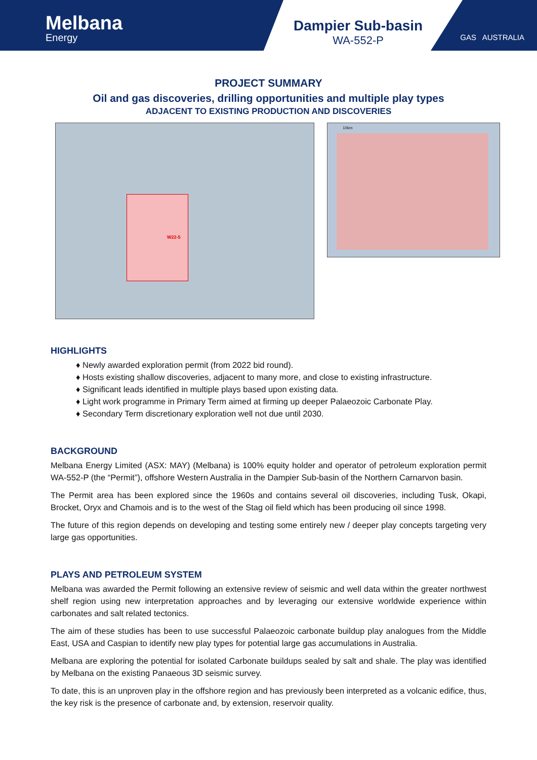Melbana
Energy
Dampier Sub-basin
WA-552-P
GAS AUSTRALIA
PROJECT SUMMARY
Oil and gas discoveries, drilling opportunities and multiple play types
ADJACENT TO EXISTING PRODUCTION AND DISCOVERIES
W22-5
10km
HIGHLIGHTS
♦ Newly awarded exploration permit (from 2022 bid round).
♦ Hosts existing shallow discoveries, adjacent to many more, and close to existing infrastructure.
♦ Significant leads identified in multiple plays based upon existing data.
♦ Light work programme in Primary Term aimed at firming up deeper Palaeozoic Carbonate Play.
♦ Secondary Term discretionary exploration well not due until 2030.
BACKGROUND
Melbana Energy Limited (ASX: MAY) (Melbana) is 100% equity holder and operator of petroleum exploration permit WA-552-P (the “Permit”), offshore Western Australia in the Dampier Sub-basin of the Northern Carnarvon basin.
The Permit area has been explored since the 1960s and contains several oil discoveries, including Tusk, Okapi, Brocket, Oryx and Chamois and is to the west of the Stag oil field which has been producing oil since 1998.
The future of this region depends on developing and testing some entirely new / deeper play concepts targeting very large gas opportunities.
PLAYS AND PETROLEUM SYSTEM
Melbana was awarded the Permit following an extensive review of seismic and well data within the greater northwest shelf region using new interpretation approaches and by leveraging our extensive worldwide experience within carbonates and salt related tectonics.
The aim of these studies has been to use successful Palaeozoic carbonate buildup play analogues from the Middle East, USA and Caspian to identify new play types for potential large gas accumulations in Australia.
Melbana are exploring the potential for isolated Carbonate buildups sealed by salt and shale. The play was identified by Melbana on the existing Panaeous 3D seismic survey.
To date, this is an unproven play in the offshore region and has previously been interpreted as a volcanic edifice, thus, the key risk is the presence of carbonate and, by extension, reservoir quality.